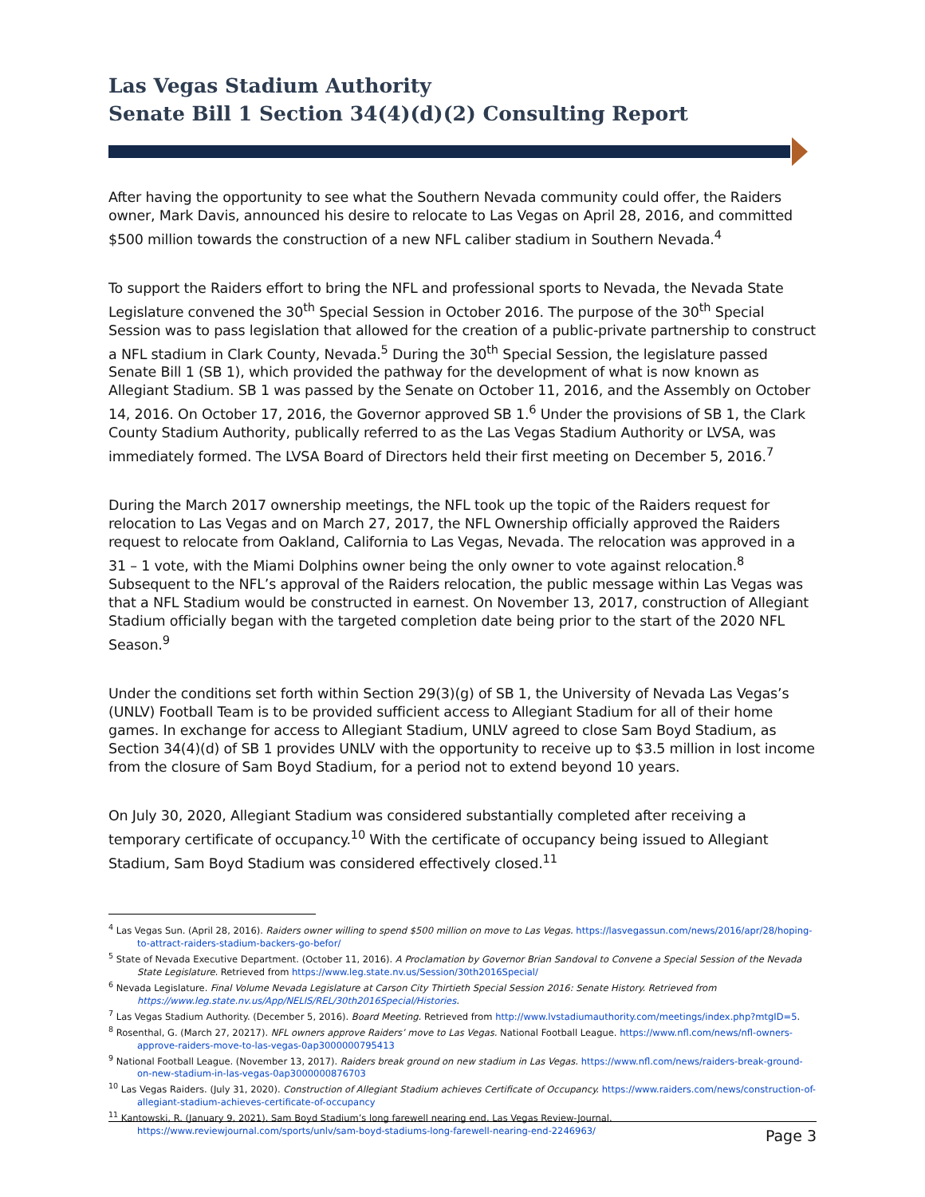Las Vegas Stadium Authority
Senate Bill 1 Section 34(4)(d)(2) Consulting Report
After having the opportunity to see what the Southern Nevada community could offer, the Raiders owner, Mark Davis, announced his desire to relocate to Las Vegas on April 28, 2016, and committed $500 million towards the construction of a new NFL caliber stadium in Southern Nevada.<sup>4</sup>
To support the Raiders effort to bring the NFL and professional sports to Nevada, the Nevada State Legislature convened the 30<sup>th</sup> Special Session in October 2016. The purpose of the 30<sup>th</sup> Special Session was to pass legislation that allowed for the creation of a public-private partnership to construct a NFL stadium in Clark County, Nevada.<sup>5</sup> During the 30<sup>th</sup> Special Session, the legislature passed Senate Bill 1 (SB 1), which provided the pathway for the development of what is now known as Allegiant Stadium. SB 1 was passed by the Senate on October 11, 2016, and the Assembly on October 14, 2016. On October 17, 2016, the Governor approved SB 1.<sup>6</sup> Under the provisions of SB 1, the Clark County Stadium Authority, publically referred to as the Las Vegas Stadium Authority or LVSA, was immediately formed. The LVSA Board of Directors held their first meeting on December 5, 2016.<sup>7</sup>
During the March 2017 ownership meetings, the NFL took up the topic of the Raiders request for relocation to Las Vegas and on March 27, 2017, the NFL Ownership officially approved the Raiders request to relocate from Oakland, California to Las Vegas, Nevada. The relocation was approved in a 31 – 1 vote, with the Miami Dolphins owner being the only owner to vote against relocation.<sup>8</sup> Subsequent to the NFL’s approval of the Raiders relocation, the public message within Las Vegas was that a NFL Stadium would be constructed in earnest. On November 13, 2017, construction of Allegiant Stadium officially began with the targeted completion date being prior to the start of the 2020 NFL Season.<sup>9</sup>
Under the conditions set forth within Section 29(3)(g) of SB 1, the University of Nevada Las Vegas’s (UNLV) Football Team is to be provided sufficient access to Allegiant Stadium for all of their home games. In exchange for access to Allegiant Stadium, UNLV agreed to close Sam Boyd Stadium, as Section 34(4)(d) of SB 1 provides UNLV with the opportunity to receive up to $3.5 million in lost income from the closure of Sam Boyd Stadium, for a period not to extend beyond 10 years.
On July 30, 2020, Allegiant Stadium was considered substantially completed after receiving a temporary certificate of occupancy.<sup>10</sup> With the certificate of occupancy being issued to Allegiant Stadium, Sam Boyd Stadium was considered effectively closed.<sup>11</sup>
<sup>4</sup> Las Vegas Sun. (April 28, 2016). Raiders owner willing to spend $500 million on move to Las Vegas. https://lasvegassun.com/news/2016/apr/28/hoping-to-attract-raiders-stadium-backers-go-befor/
<sup>5</sup> State of Nevada Executive Department. (October 11, 2016). A Proclamation by Governor Brian Sandoval to Convene a Special Session of the Nevada State Legislature. Retrieved from https://www.leg.state.nv.us/Session/30th2016Special/
<sup>6</sup> Nevada Legislature. Final Volume Nevada Legislature at Carson City Thirtieth Special Session 2016: Senate History. Retrieved from https://www.leg.state.nv.us/App/NELIS/REL/30th2016Special/Histories.
<sup>7</sup> Las Vegas Stadium Authority. (December 5, 2016). Board Meeting. Retrieved from http://www.lvstadiumauthority.com/meetings/index.php?mtgID=5.
<sup>8</sup> Rosenthal, G. (March 27, 20217). NFL owners approve Raiders’ move to Las Vegas. National Football League. https://www.nfl.com/news/nfl-owners-approve-raiders-move-to-las-vegas-0ap3000000795413
<sup>9</sup> National Football League. (November 13, 2017). Raiders break ground on new stadium in Las Vegas. https://www.nfl.com/news/raiders-break-ground-on-new-stadium-in-las-vegas-0ap3000000876703
<sup>10</sup> Las Vegas Raiders. (July 31, 2020). Construction of Allegiant Stadium achieves Certificate of Occupancy. https://www.raiders.com/news/construction-of-allegiant-stadium-achieves-certificate-of-occupancy
<sup>11</sup> Kantowski, R. (January 9, 2021). Sam Boyd Stadium’s long farewell nearing end. Las Vegas Review-Journal. https://www.reviewjournal.com/sports/unlv/sam-boyd-stadiums-long-farewell-nearing-end-2246963/
Page 3